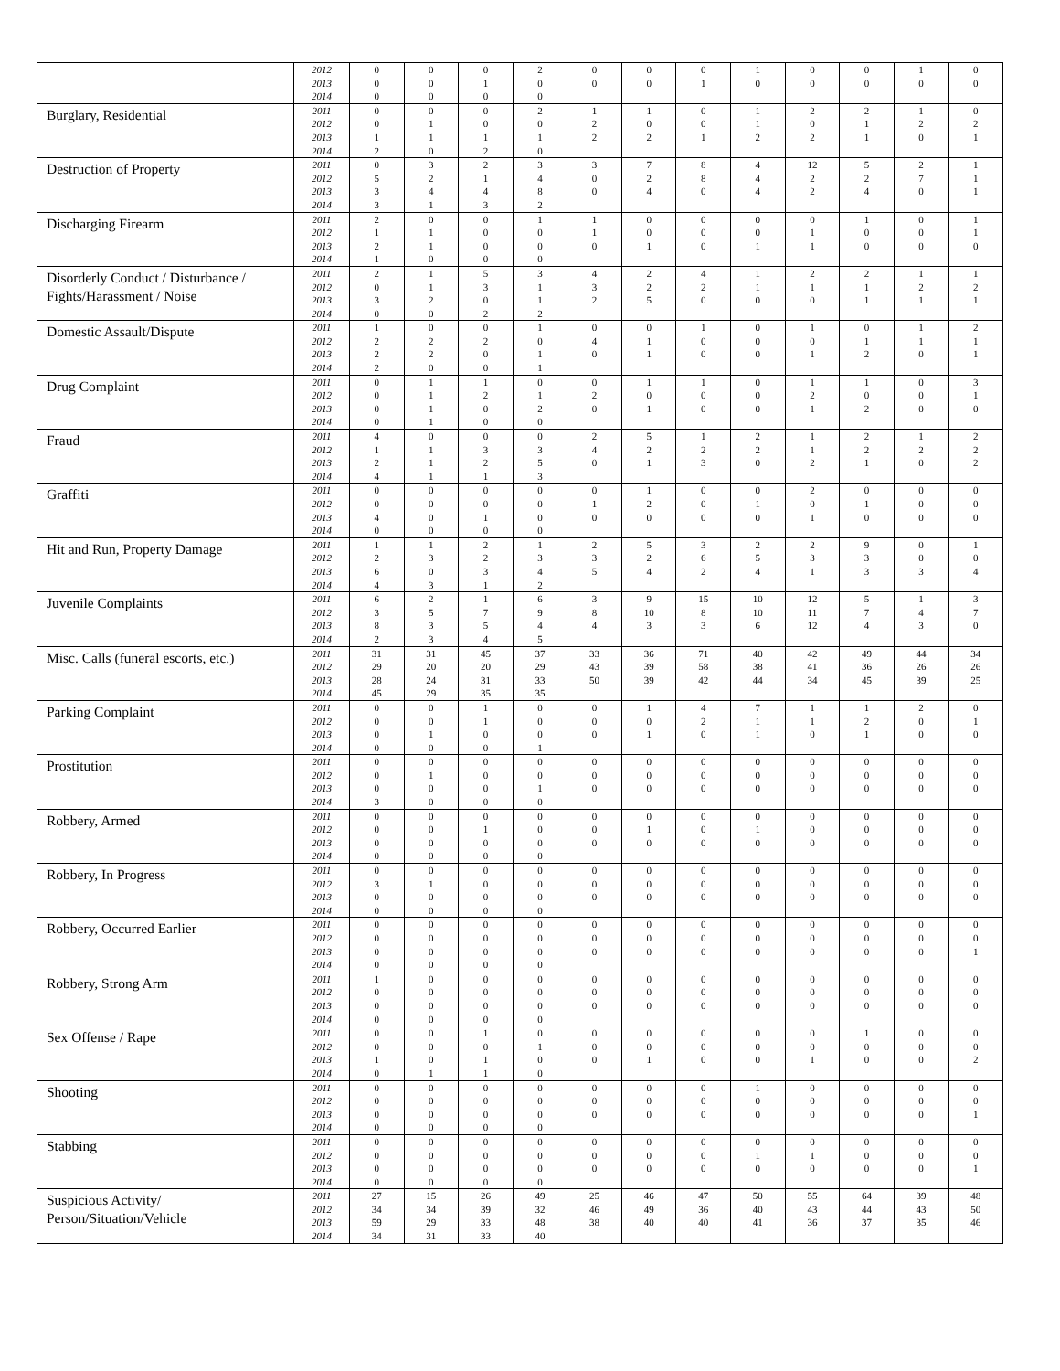| | 2012 | 0 | 0 | 0 | 2 | 0 | 0 | 0 | 1 | 0 | 0 | 1 | 0 |
| | 2013 | 0 | 0 | 1 | 0 | 0 | 0 | 1 | 0 | 0 | 0 | 0 | 0 |
| | 2014 | 0 | 0 | 0 | 0 | | | | | | | | |
| Burglary, Residential | 2011 | 0 | 0 | 0 | 2 | 1 | 1 | 0 | 1 | 2 | 2 | 1 | 0 |
| | 2012 | 0 | 1 | 0 | 0 | 2 | 0 | 0 | 1 | 0 | 1 | 2 | 2 |
| | 2013 | 1 | 1 | 1 | 1 | 2 | 2 | 1 | 2 | 2 | 1 | 0 | 1 |
| | 2014 | 2 | 0 | 2 | 0 | | | | | | | | |
| Destruction of Property | 2011 | 0 | 3 | 2 | 3 | 3 | 7 | 8 | 4 | 12 | 5 | 2 | 1 |
| | 2012 | 5 | 2 | 1 | 4 | 0 | 2 | 8 | 4 | 2 | 2 | 7 | 1 |
| | 2013 | 3 | 4 | 4 | 8 | 0 | 4 | 0 | 4 | 2 | 4 | 0 | 1 |
| | 2014 | 3 | 1 | 3 | 2 | | | | | | | | |
| Discharging Firearm | 2011 | 2 | 0 | 0 | 1 | 1 | 0 | 0 | 0 | 0 | 1 | 0 | 1 |
| | 2012 | 1 | 1 | 0 | 0 | 1 | 0 | 0 | 0 | 1 | 0 | 0 | 1 |
| | 2013 | 2 | 1 | 0 | 0 | 0 | 1 | 0 | 1 | 1 | 0 | 0 | 0 |
| | 2014 | 1 | 0 | 0 | 0 | | | | | | | | |
| Disorderly Conduct / Disturbance / Fights/Harassment / Noise | 2011 | 2 | 1 | 5 | 3 | 4 | 2 | 4 | 1 | 2 | 2 | 1 | 1 |
| | 2012 | 0 | 1 | 3 | 1 | 3 | 2 | 2 | 1 | 1 | 1 | 2 | 2 |
| | 2013 | 3 | 2 | 0 | 1 | 2 | 5 | 0 | 0 | 0 | 1 | 1 | 1 |
| | 2014 | 0 | 0 | 2 | 2 | | | | | | | | |
| Domestic Assault/Dispute | 2011 | 1 | 0 | 0 | 1 | 0 | 0 | 1 | 0 | 1 | 0 | 1 | 2 |
| | 2012 | 2 | 2 | 2 | 0 | 4 | 1 | 0 | 0 | 0 | 1 | 1 | 1 |
| | 2013 | 2 | 2 | 0 | 1 | 0 | 1 | 0 | 0 | 1 | 2 | 0 | 1 |
| | 2014 | 2 | 0 | 0 | 1 | | | | | | | | |
| Drug Complaint | 2011 | 0 | 1 | 1 | 0 | 0 | 1 | 1 | 0 | 1 | 1 | 0 | 3 |
| | 2012 | 0 | 1 | 2 | 1 | 2 | 0 | 0 | 0 | 2 | 0 | 0 | 1 |
| | 2013 | 0 | 1 | 0 | 2 | 0 | 1 | 0 | 0 | 1 | 2 | 0 | 0 |
| | 2014 | 0 | 1 | 0 | 0 | | | | | | | | |
| Fraud | 2011 | 4 | 0 | 0 | 0 | 2 | 5 | 1 | 2 | 1 | 2 | 1 | 2 |
| | 2012 | 1 | 1 | 3 | 3 | 4 | 2 | 2 | 2 | 1 | 2 | 2 | 2 |
| | 2013 | 2 | 1 | 2 | 5 | 0 | 1 | 3 | 0 | 2 | 1 | 0 | 2 |
| | 2014 | 4 | 1 | 1 | 3 | | | | | | | | |
| Graffiti | 2011 | 0 | 0 | 0 | 0 | 0 | 1 | 0 | 0 | 2 | 0 | 0 | 0 |
| | 2012 | 0 | 0 | 0 | 0 | 1 | 2 | 0 | 1 | 0 | 1 | 0 | 0 |
| | 2013 | 4 | 0 | 1 | 0 | 0 | 0 | 0 | 0 | 1 | 0 | 0 | 0 |
| | 2014 | 0 | 0 | 0 | 0 | | | | | | | | |
| Hit and Run, Property Damage | 2011 | 1 | 1 | 2 | 1 | 2 | 5 | 3 | 2 | 2 | 9 | 0 | 1 |
| | 2012 | 2 | 3 | 2 | 3 | 3 | 2 | 6 | 5 | 3 | 3 | 0 | 0 |
| | 2013 | 6 | 0 | 3 | 4 | 5 | 4 | 2 | 4 | 1 | 3 | 3 | 4 |
| | 2014 | 4 | 3 | 1 | 2 | | | | | | | | |
| Juvenile Complaints | 2011 | 6 | 2 | 1 | 6 | 3 | 9 | 15 | 10 | 12 | 5 | 1 | 3 |
| | 2012 | 3 | 5 | 7 | 9 | 8 | 10 | 8 | 10 | 11 | 7 | 4 | 7 |
| | 2013 | 8 | 3 | 5 | 4 | 4 | 3 | 3 | 6 | 12 | 4 | 3 | 0 |
| | 2014 | 2 | 3 | 4 | 5 | | | | | | | | |
| Misc. Calls (funeral escorts, etc.) | 2011 | 31 | 31 | 45 | 37 | 33 | 36 | 71 | 40 | 42 | 49 | 44 | 34 |
| | 2012 | 29 | 20 | 20 | 29 | 43 | 39 | 58 | 38 | 41 | 36 | 26 | 26 |
| | 2013 | 28 | 24 | 31 | 33 | 50 | 39 | 42 | 44 | 34 | 45 | 39 | 25 |
| | 2014 | 45 | 29 | 35 | 35 | | | | | | | | |
| Parking Complaint | 2011 | 0 | 0 | 1 | 0 | 0 | 1 | 4 | 7 | 1 | 1 | 2 | 0 |
| | 2012 | 0 | 0 | 1 | 0 | 0 | 0 | 2 | 1 | 1 | 2 | 0 | 1 |
| | 2013 | 0 | 1 | 0 | 0 | 0 | 1 | 0 | 1 | 0 | 1 | 0 | 0 |
| | 2014 | 0 | 0 | 0 | 1 | | | | | | | | |
| Prostitution | 2011 | 0 | 0 | 0 | 0 | 0 | 0 | 0 | 0 | 0 | 0 | 0 | 0 |
| | 2012 | 0 | 1 | 0 | 0 | 0 | 0 | 0 | 0 | 0 | 0 | 0 | 0 |
| | 2013 | 0 | 0 | 0 | 1 | 0 | 0 | 0 | 0 | 0 | 0 | 0 | 0 |
| | 2014 | 3 | 0 | 0 | 0 | | | | | | | | |
| Robbery, Armed | 2011 | 0 | 0 | 0 | 0 | 0 | 0 | 0 | 0 | 0 | 0 | 0 | 0 |
| | 2012 | 0 | 0 | 1 | 0 | 0 | 1 | 0 | 1 | 0 | 0 | 0 | 0 |
| | 2013 | 0 | 0 | 0 | 0 | 0 | 0 | 0 | 0 | 0 | 0 | 0 | 0 |
| | 2014 | 0 | 0 | 0 | 0 | | | | | | | | |
| Robbery, In Progress | 2011 | 0 | 0 | 0 | 0 | 0 | 0 | 0 | 0 | 0 | 0 | 0 | 0 |
| | 2012 | 3 | 1 | 0 | 0 | 0 | 0 | 0 | 0 | 0 | 0 | 0 | 0 |
| | 2013 | 0 | 0 | 0 | 0 | 0 | 0 | 0 | 0 | 0 | 0 | 0 | 0 |
| | 2014 | 0 | 0 | 0 | 0 | | | | | | | | |
| Robbery, Occurred Earlier | 2011 | 0 | 0 | 0 | 0 | 0 | 0 | 0 | 0 | 0 | 0 | 0 | 0 |
| | 2012 | 0 | 0 | 0 | 0 | 0 | 0 | 0 | 0 | 0 | 0 | 0 | 0 |
| | 2013 | 0 | 0 | 0 | 0 | 0 | 0 | 0 | 0 | 0 | 0 | 0 | 1 |
| | 2014 | 0 | 0 | 0 | 0 | | | | | | | | |
| Robbery, Strong Arm | 2011 | 1 | 0 | 0 | 0 | 0 | 0 | 0 | 0 | 0 | 0 | 0 | 0 |
| | 2012 | 0 | 0 | 0 | 0 | 0 | 0 | 0 | 0 | 0 | 0 | 0 | 0 |
| | 2013 | 0 | 0 | 0 | 0 | 0 | 0 | 0 | 0 | 0 | 0 | 0 | 0 |
| | 2014 | 0 | 0 | 0 | 0 | | | | | | | | |
| Sex Offense / Rape | 2011 | 0 | 0 | 1 | 0 | 0 | 0 | 0 | 0 | 0 | 1 | 0 | 0 |
| | 2012 | 0 | 0 | 0 | 1 | 0 | 0 | 0 | 0 | 0 | 0 | 0 | 0 |
| | 2013 | 1 | 0 | 1 | 0 | 0 | 1 | 0 | 0 | 1 | 0 | 0 | 2 |
| | 2014 | 0 | 1 | 1 | 0 | | | | | | | | |
| Shooting | 2011 | 0 | 0 | 0 | 0 | 0 | 0 | 0 | 1 | 0 | 0 | 0 | 0 |
| | 2012 | 0 | 0 | 0 | 0 | 0 | 0 | 0 | 0 | 0 | 0 | 0 | 0 |
| | 2013 | 0 | 0 | 0 | 0 | 0 | 0 | 0 | 0 | 0 | 0 | 0 | 1 |
| | 2014 | 0 | 0 | 0 | 0 | | | | | | | | |
| Stabbing | 2011 | 0 | 0 | 0 | 0 | 0 | 0 | 0 | 0 | 0 | 0 | 0 | 0 |
| | 2012 | 0 | 0 | 0 | 0 | 0 | 0 | 0 | 1 | 1 | 0 | 0 | 0 |
| | 2013 | 0 | 0 | 0 | 0 | 0 | 0 | 0 | 0 | 0 | 0 | 0 | 1 |
| | 2014 | 0 | 0 | 0 | 0 | | | | | | | | |
| Suspicious Activity/ Person/Situation/Vehicle | 2011 | 27 | 15 | 26 | 49 | 25 | 46 | 47 | 50 | 55 | 64 | 39 | 48 |
| | 2012 | 34 | 34 | 39 | 32 | 46 | 49 | 36 | 40 | 43 | 44 | 43 | 50 |
| | 2013 | 59 | 29 | 33 | 48 | 38 | 40 | 40 | 41 | 36 | 37 | 35 | 46 |
| | 2014 | 34 | 31 | 33 | 40 | | | | | | | | |